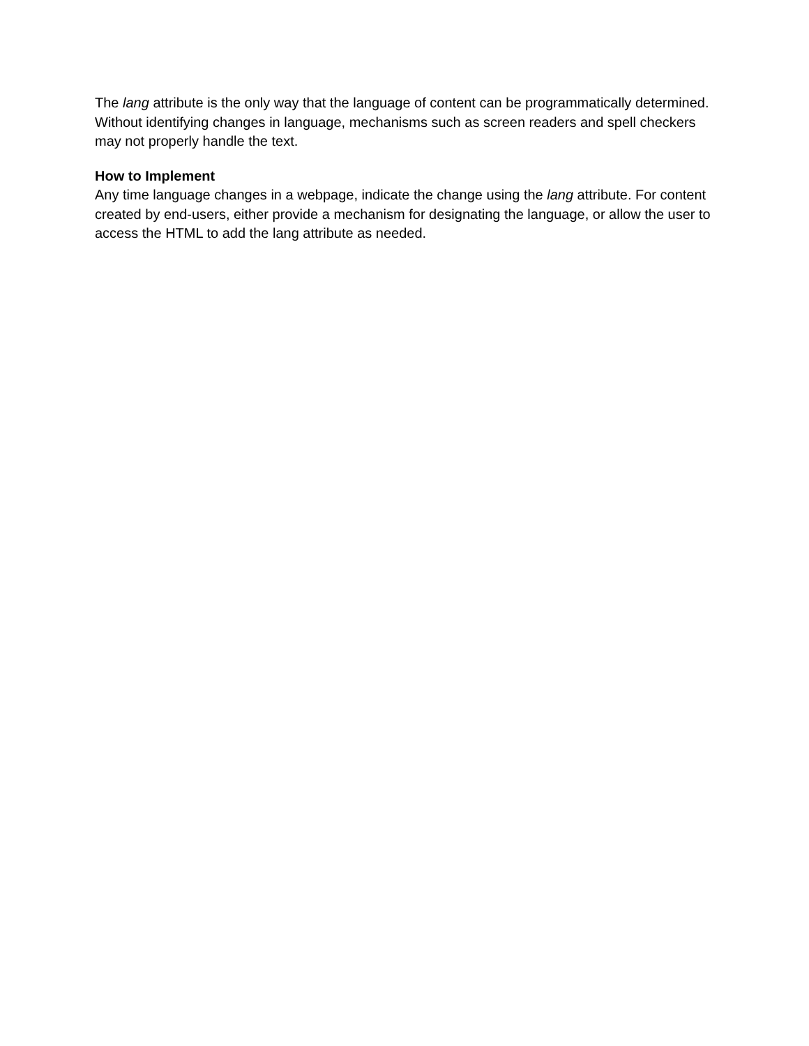The lang attribute is the only way that the language of content can be programmatically determined. Without identifying changes in language, mechanisms such as screen readers and spell checkers may not properly handle the text.
How to Implement
Any time language changes in a webpage, indicate the change using the lang attribute. For content created by end-users, either provide a mechanism for designating the language, or allow the user to access the HTML to add the lang attribute as needed.